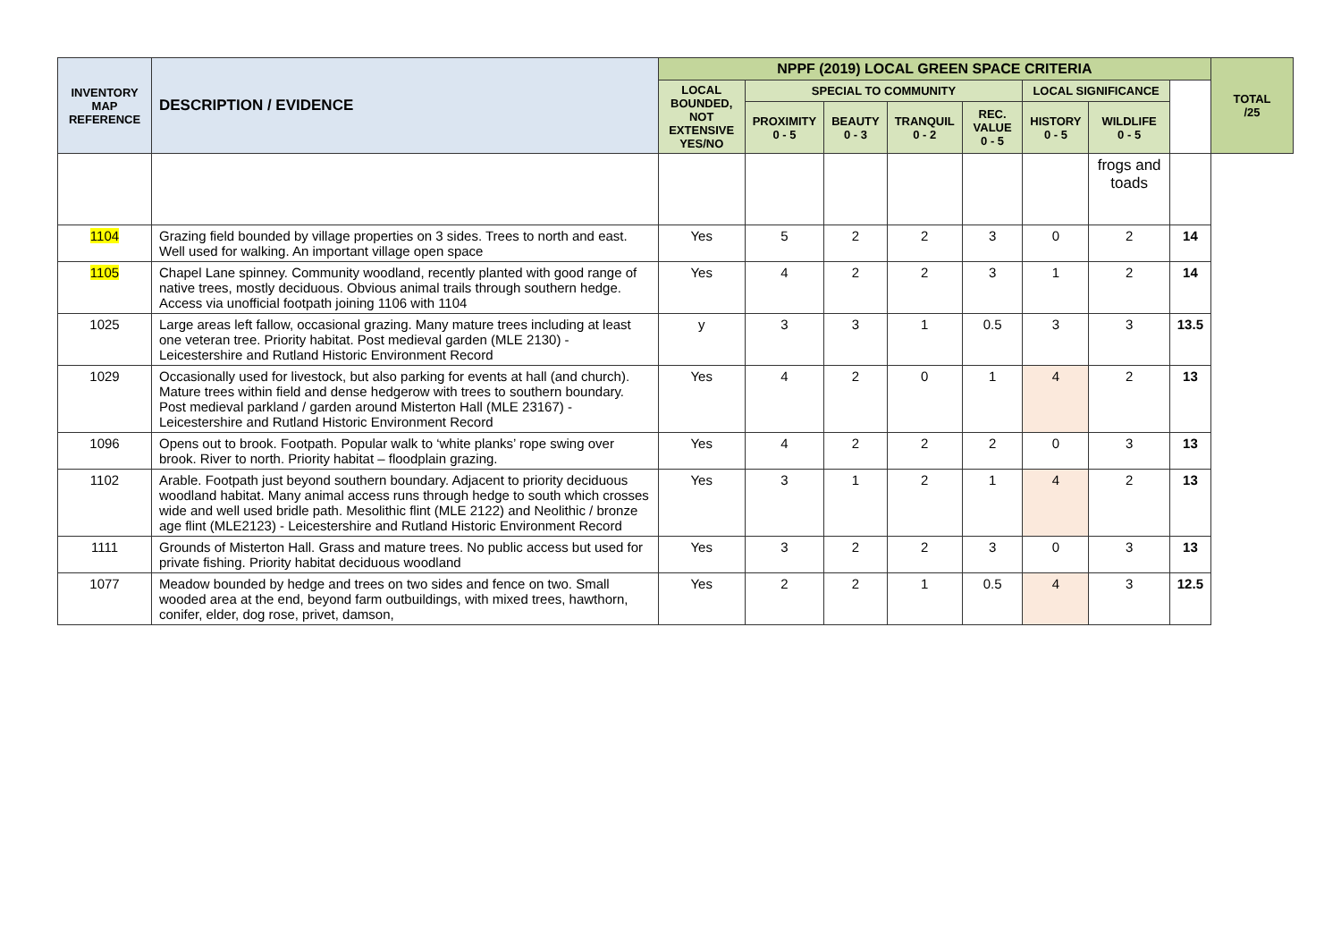| INVENTORY MAP REFERENCE | DESCRIPTION / EVIDENCE | NPPF (2019) LOCAL GREEN SPACE CRITERIA | | | | | | | | TOTAL /25 |
| --- | --- | --- | --- | --- | --- | --- | --- | --- | --- | --- |
| | | LOCAL BOUNDED, NOT EXTENSIVE YES/NO | SPECIAL TO COMMUNITY | | | | LOCAL SIGNIFICANCE | | | |
| | | | PROXIMITY 0 - 5 | BEAUTY 0 - 3 | TRANQUIL 0 - 2 | REC. VALUE 0 - 5 | HISTORY 0 - 5 | WILDLIFE 0 - 5 | | |
| | | | | | | | | frogs and toads | | |
| 1104 | Grazing field bounded by village properties on 3 sides. Trees to north and east. Well used for walking. An important village open space | Yes | 5 | 2 | 2 | 3 | 0 | 2 | 14 | |
| 1105 | Chapel Lane spinney. Community woodland, recently planted with good range of native trees, mostly deciduous. Obvious animal trails through southern hedge. Access via unofficial footpath joining 1106 with 1104 | Yes | 4 | 2 | 2 | 3 | 1 | 2 | 14 | |
| 1025 | Large areas left fallow, occasional grazing. Many mature trees including at least one veteran tree. Priority habitat. Post medieval garden (MLE 2130) - Leicestershire and Rutland Historic Environment Record | y | 3 | 3 | 1 | 0.5 | 3 | 3 | 13.5 | |
| 1029 | Occasionally used for livestock, but also parking for events at hall (and church). Mature trees within field and dense hedgerow with trees to southern boundary. Post medieval parkland / garden around Misterton Hall (MLE 23167) - Leicestershire and Rutland Historic Environment Record | Yes | 4 | 2 | 0 | 1 | 4 | 2 | 13 | |
| 1096 | Opens out to brook. Footpath. Popular walk to ‘white planks’ rope swing over brook. River to north. Priority habitat – floodplain grazing. | Yes | 4 | 2 | 2 | 2 | 0 | 3 | 13 | |
| 1102 | Arable. Footpath just beyond southern boundary. Adjacent to priority deciduous woodland habitat. Many animal access runs through hedge to south which crosses wide and well used bridle path. Mesolithic flint (MLE 2122) and Neolithic / bronze age flint (MLE2123) - Leicestershire and Rutland Historic Environment Record | Yes | 3 | 1 | 2 | 1 | 4 | 2 | 13 | |
| 1111 | Grounds of Misterton Hall. Grass and mature trees. No public access but used for private fishing. Priority habitat deciduous woodland | Yes | 3 | 2 | 2 | 3 | 0 | 3 | 13 | |
| 1077 | Meadow bounded by hedge and trees on two sides and fence on two. Small wooded area at the end, beyond farm outbuildings, with mixed trees, hawthorn, conifer, elder, dog rose, privet, damson, | Yes | 2 | 2 | 1 | 0.5 | 4 | 3 | 12.5 | |